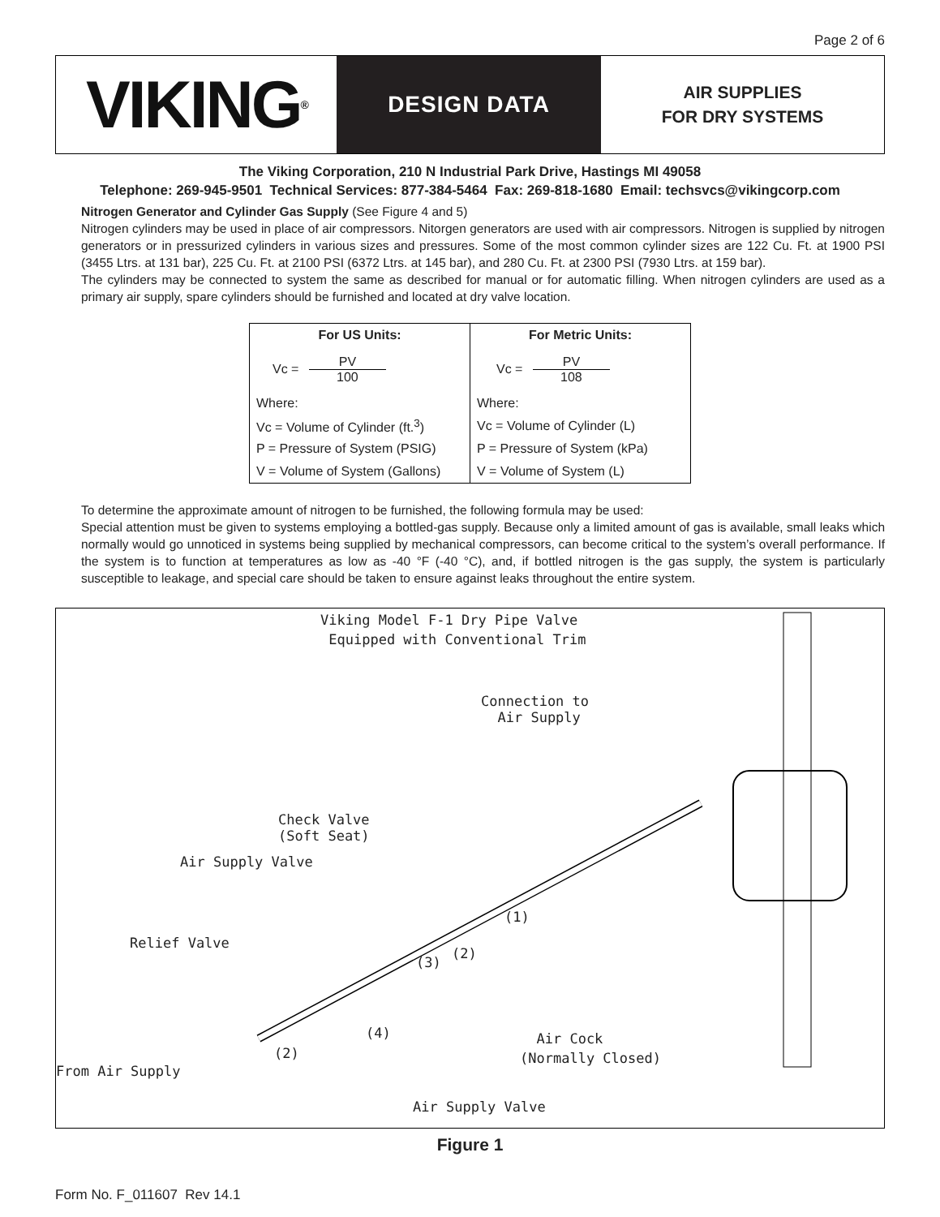Page 2 of 6
VIKING<sup>®</sup>
DESIGN DATA
AIR SUPPLIES
FOR DRY SYSTEMS
The Viking Corporation, 210 N Industrial Park Drive, Hastings MI 49058
Telephone: 269-945-9501 Technical Services: 877-384-5464 Fax: 269-818-1680 Email: techsvcs@vikingcorp.com
Nitrogen Generator and Cylinder Gas Supply (See Figure 4 and 5)
Nitrogen cylinders may be used in place of air compressors. Nitorgen generators are used with air compressors. Nitrogen is supplied by nitrogen generators or in pressurized cylinders in various sizes and pressures. Some of the most common cylinder sizes are 122 Cu. Ft. at 1900 PSI (3455 Ltrs. at 131 bar), 225 Cu. Ft. at 2100 PSI (6372 Ltrs. at 145 bar), and 280 Cu. Ft. at 2300 PSI (7930 Ltrs. at 159 bar).
The cylinders may be connected to system the same as described for manual or for automatic filling. When nitrogen cylinders are used as a primary air supply, spare cylinders should be furnished and located at dry valve location.
| For US Units: | For Metric Units: |
| Vc = PV 100 | Vc = PV 108 |
| Where: | Where: |
| Vc = Volume of Cylinder (ft.<sup>3</sup>) | Vc = Volume of Cylinder (L) |
| P = Pressure of System (PSIG) | P = Pressure of System (kPa) |
| V = Volume of System (Gallons) | V = Volume of System (L) |
To determine the approximate amount of nitrogen to be furnished, the following formula may be used:
Special attention must be given to systems employing a bottled-gas supply. Because only a limited amount of gas is available, small leaks which normally would go unnoticed in systems being supplied by mechanical compressors, can become critical to the system’s overall performance. If the system is to function at temperatures as low as -40 °F (-40 °C), and, if bottled nitrogen is the gas supply, the system is particularly susceptible to leakage, and special care should be taken to ensure against leaks throughout the entire system.
Viking Model F-1 Dry Pipe Valve
Equipped with Conventional Trim
Connection to
Air Supply
Check Valve
(Soft Seat)
Air Supply Valve
Relief Valve
(1)
(2)
(3)
(4)
(2)
Air Cock
(Normally Closed)
From Air Supply
Air Supply Valve
Figure 1
Form No. F_011607 Rev 14.1